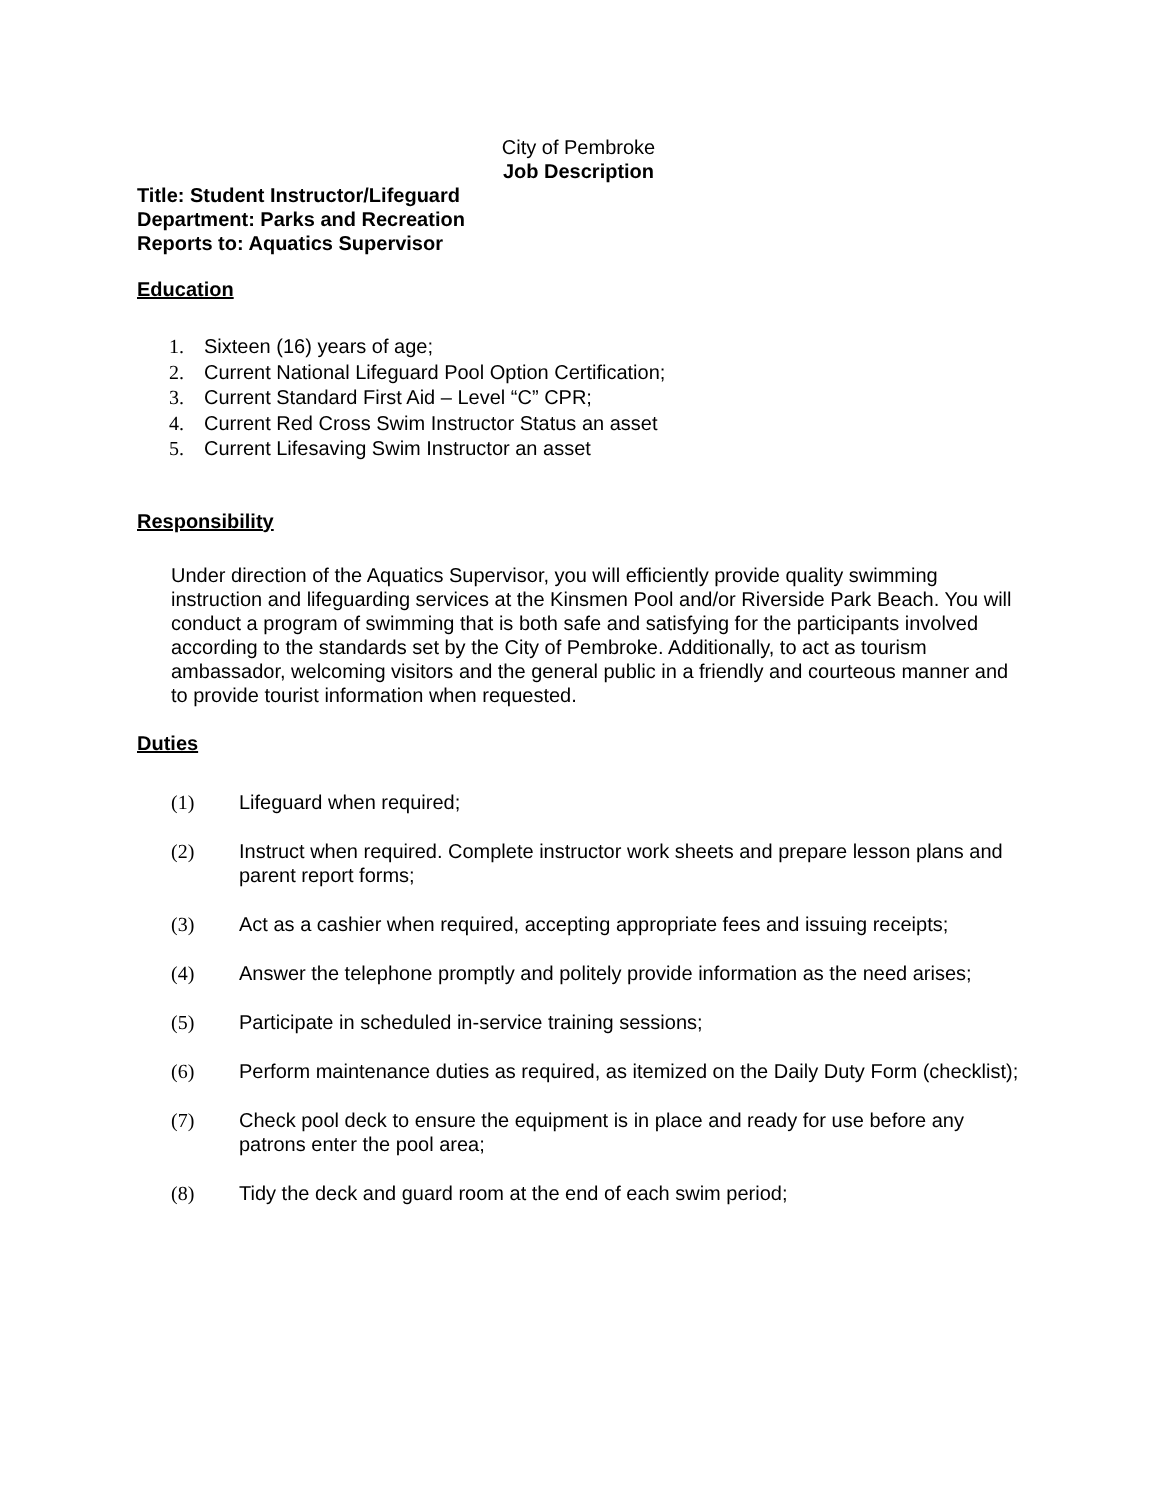City of Pembroke
Job Description
Title: Student Instructor/Lifeguard
Department: Parks and Recreation
Reports to: Aquatics Supervisor
Education
1. Sixteen (16) years of age;
2. Current National Lifeguard Pool Option Certification;
3. Current Standard First Aid – Level “C” CPR;
4. Current Red Cross Swim Instructor Status an asset
5. Current Lifesaving Swim Instructor an asset
Responsibility
Under direction of the Aquatics Supervisor, you will efficiently provide quality swimming instruction and lifeguarding services at the Kinsmen Pool and/or Riverside Park Beach. You will conduct a program of swimming that is both safe and satisfying for the participants involved according to the standards set by the City of Pembroke. Additionally, to act as tourism ambassador, welcoming visitors and the general public in a friendly and courteous manner and to provide tourist information when requested.
Duties
(1) Lifeguard when required;
(2) Instruct when required. Complete instructor work sheets and prepare lesson plans and parent report forms;
(3) Act as a cashier when required, accepting appropriate fees and issuing receipts;
(4) Answer the telephone promptly and politely provide information as the need arises;
(5) Participate in scheduled in-service training sessions;
(6) Perform maintenance duties as required, as itemized on the Daily Duty Form (checklist);
(7) Check pool deck to ensure the equipment is in place and ready for use before any patrons enter the pool area;
(8) Tidy the deck and guard room at the end of each swim period;